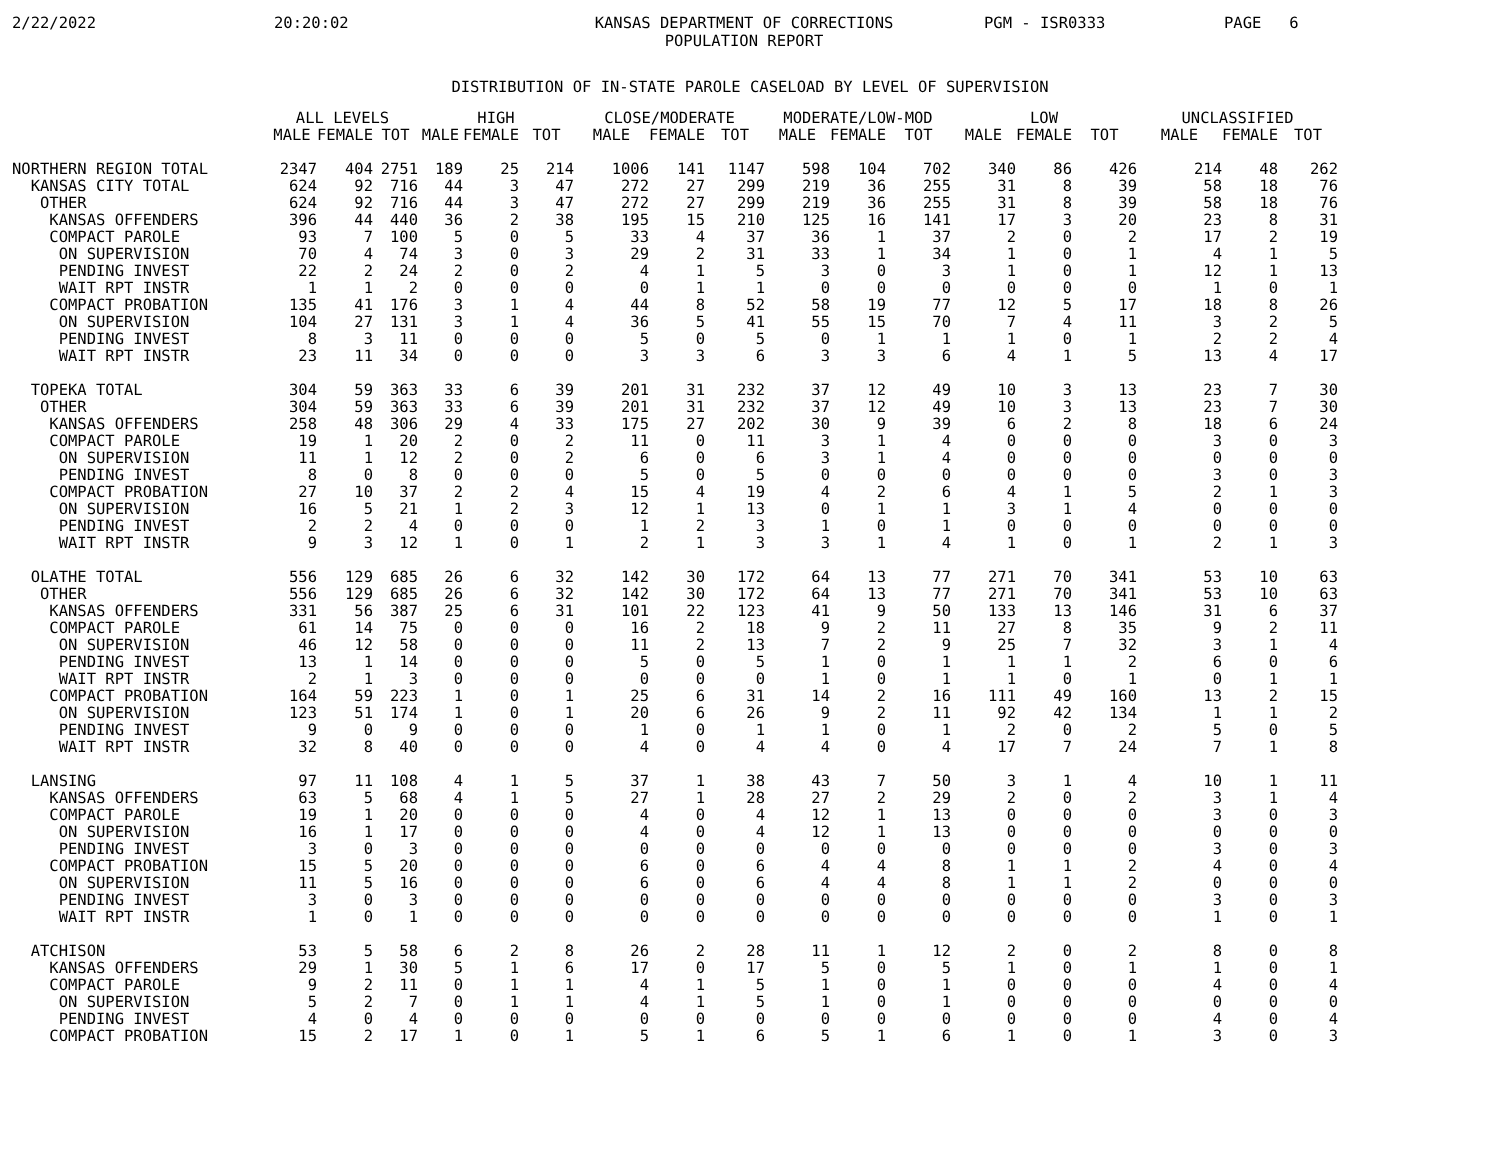2/22/2022
20:20:02
KANSAS DEPARTMENT OF CORRECTIONS
POPULATION REPORT
PGM - ISR0333
PAGE 6
DISTRIBUTION OF IN-STATE PAROLE CASELOAD BY LEVEL OF SUPERVISION
| | ALL LEVELS | | | HIGH | | | CLOSE/MODERATE | | | MODERATE/LOW-MOD | | | LOW | | | UNCLASSIFIED | | |
| --- | --- | --- | --- | --- | --- | --- | --- | --- | --- | --- | --- | --- | --- | --- | --- | --- | --- | --- |
| | MALE | FEMALE | TOT | MALE | FEMALE | TOT | MALE | FEMALE | TOT | MALE | FEMALE | TOT | MALE | FEMALE | TOT | MALE | FEMALE | TOT |
| NORTHERN REGION TOTAL | 2347 | 404 | 2751 | 189 | 25 | 214 | 1006 | 141 | 1147 | 598 | 104 | 702 | 340 | 86 | 426 | 214 | 48 | 262 |
| KANSAS CITY TOTAL | 624 | 92 | 716 | 44 | 3 | 47 | 272 | 27 | 299 | 219 | 36 | 255 | 31 | 8 | 39 | 58 | 18 | 76 |
| OTHER | 624 | 92 | 716 | 44 | 3 | 47 | 272 | 27 | 299 | 219 | 36 | 255 | 31 | 8 | 39 | 58 | 18 | 76 |
| KANSAS OFFENDERS | 396 | 44 | 440 | 36 | 2 | 38 | 195 | 15 | 210 | 125 | 16 | 141 | 17 | 3 | 20 | 23 | 8 | 31 |
| COMPACT PAROLE | 93 | 7 | 100 | 5 | 0 | 5 | 33 | 4 | 37 | 36 | 1 | 37 | 2 | 0 | 2 | 17 | 2 | 19 |
| ON SUPERVISION | 70 | 4 | 74 | 3 | 0 | 3 | 29 | 2 | 31 | 33 | 1 | 34 | 1 | 0 | 1 | 4 | 1 | 5 |
| PENDING INVEST | 22 | 2 | 24 | 2 | 0 | 2 | 4 | 1 | 5 | 3 | 0 | 3 | 1 | 0 | 1 | 12 | 1 | 13 |
| WAIT RPT INSTR | 1 | 1 | 2 | 0 | 0 | 0 | 0 | 1 | 1 | 0 | 0 | 0 | 0 | 0 | 0 | 1 | 0 | 1 |
| COMPACT PROBATION | 135 | 41 | 176 | 3 | 1 | 4 | 44 | 8 | 52 | 58 | 19 | 77 | 12 | 5 | 17 | 18 | 8 | 26 |
| ON SUPERVISION | 104 | 27 | 131 | 3 | 1 | 4 | 36 | 5 | 41 | 55 | 15 | 70 | 7 | 4 | 11 | 3 | 2 | 5 |
| PENDING INVEST | 8 | 3 | 11 | 0 | 0 | 0 | 5 | 0 | 5 | 0 | 1 | 1 | 1 | 0 | 1 | 2 | 2 | 4 |
| WAIT RPT INSTR | 23 | 11 | 34 | 0 | 0 | 0 | 3 | 3 | 6 | 3 | 3 | 6 | 4 | 1 | 5 | 13 | 4 | 17 |
| TOPEKA TOTAL | 304 | 59 | 363 | 33 | 6 | 39 | 201 | 31 | 232 | 37 | 12 | 49 | 10 | 3 | 13 | 23 | 7 | 30 |
| OTHER | 304 | 59 | 363 | 33 | 6 | 39 | 201 | 31 | 232 | 37 | 12 | 49 | 10 | 3 | 13 | 23 | 7 | 30 |
| KANSAS OFFENDERS | 258 | 48 | 306 | 29 | 4 | 33 | 175 | 27 | 202 | 30 | 9 | 39 | 6 | 2 | 8 | 18 | 6 | 24 |
| COMPACT PAROLE | 19 | 1 | 20 | 2 | 0 | 2 | 11 | 0 | 11 | 3 | 1 | 4 | 0 | 0 | 0 | 3 | 0 | 3 |
| ON SUPERVISION | 11 | 1 | 12 | 2 | 0 | 2 | 6 | 0 | 6 | 3 | 1 | 4 | 0 | 0 | 0 | 0 | 0 | 0 |
| PENDING INVEST | 8 | 0 | 8 | 0 | 0 | 0 | 5 | 0 | 5 | 0 | 0 | 0 | 0 | 0 | 0 | 3 | 0 | 3 |
| COMPACT PROBATION | 27 | 10 | 37 | 2 | 2 | 4 | 15 | 4 | 19 | 4 | 2 | 6 | 4 | 1 | 5 | 2 | 1 | 3 |
| ON SUPERVISION | 16 | 5 | 21 | 1 | 2 | 3 | 12 | 1 | 13 | 0 | 1 | 1 | 3 | 1 | 4 | 0 | 0 | 0 |
| PENDING INVEST | 2 | 2 | 4 | 0 | 0 | 0 | 1 | 2 | 3 | 1 | 0 | 1 | 0 | 0 | 0 | 0 | 0 | 0 |
| WAIT RPT INSTR | 9 | 3 | 12 | 1 | 0 | 1 | 2 | 1 | 3 | 3 | 1 | 4 | 1 | 0 | 1 | 2 | 1 | 3 |
| OLATHE TOTAL | 556 | 129 | 685 | 26 | 6 | 32 | 142 | 30 | 172 | 64 | 13 | 77 | 271 | 70 | 341 | 53 | 10 | 63 |
| OTHER | 556 | 129 | 685 | 26 | 6 | 32 | 142 | 30 | 172 | 64 | 13 | 77 | 271 | 70 | 341 | 53 | 10 | 63 |
| KANSAS OFFENDERS | 331 | 56 | 387 | 25 | 6 | 31 | 101 | 22 | 123 | 41 | 9 | 50 | 133 | 13 | 146 | 31 | 6 | 37 |
| COMPACT PAROLE | 61 | 14 | 75 | 0 | 0 | 0 | 16 | 2 | 18 | 9 | 2 | 11 | 27 | 8 | 35 | 9 | 2 | 11 |
| ON SUPERVISION | 46 | 12 | 58 | 0 | 0 | 0 | 11 | 2 | 13 | 7 | 2 | 9 | 25 | 7 | 32 | 3 | 1 | 4 |
| PENDING INVEST | 13 | 1 | 14 | 0 | 0 | 0 | 5 | 0 | 5 | 1 | 0 | 1 | 1 | 1 | 2 | 6 | 0 | 6 |
| WAIT RPT INSTR | 2 | 1 | 3 | 0 | 0 | 0 | 0 | 0 | 0 | 1 | 0 | 1 | 1 | 0 | 1 | 0 | 1 | 1 |
| COMPACT PROBATION | 164 | 59 | 223 | 1 | 0 | 1 | 25 | 6 | 31 | 14 | 2 | 16 | 111 | 49 | 160 | 13 | 2 | 15 |
| ON SUPERVISION | 123 | 51 | 174 | 1 | 0 | 1 | 20 | 6 | 26 | 9 | 2 | 11 | 92 | 42 | 134 | 1 | 1 | 2 |
| PENDING INVEST | 9 | 0 | 9 | 0 | 0 | 0 | 1 | 0 | 1 | 1 | 0 | 1 | 2 | 0 | 2 | 5 | 0 | 5 |
| WAIT RPT INSTR | 32 | 8 | 40 | 0 | 0 | 0 | 4 | 0 | 4 | 4 | 0 | 4 | 17 | 7 | 24 | 7 | 1 | 8 |
| LANSING | 97 | 11 | 108 | 4 | 1 | 5 | 37 | 1 | 38 | 43 | 7 | 50 | 3 | 1 | 4 | 10 | 1 | 11 |
| KANSAS OFFENDERS | 63 | 5 | 68 | 4 | 1 | 5 | 27 | 1 | 28 | 27 | 2 | 29 | 2 | 0 | 2 | 3 | 1 | 4 |
| COMPACT PAROLE | 19 | 1 | 20 | 0 | 0 | 0 | 4 | 0 | 4 | 12 | 1 | 13 | 0 | 0 | 0 | 3 | 0 | 3 |
| ON SUPERVISION | 16 | 1 | 17 | 0 | 0 | 0 | 4 | 0 | 4 | 12 | 1 | 13 | 0 | 0 | 0 | 0 | 0 | 0 |
| PENDING INVEST | 3 | 0 | 3 | 0 | 0 | 0 | 0 | 0 | 0 | 0 | 0 | 0 | 0 | 0 | 0 | 3 | 0 | 3 |
| COMPACT PROBATION | 15 | 5 | 20 | 0 | 0 | 0 | 6 | 0 | 6 | 4 | 4 | 8 | 1 | 1 | 2 | 4 | 0 | 4 |
| ON SUPERVISION | 11 | 5 | 16 | 0 | 0 | 0 | 6 | 0 | 6 | 4 | 4 | 8 | 1 | 1 | 2 | 0 | 0 | 0 |
| PENDING INVEST | 3 | 0 | 3 | 0 | 0 | 0 | 0 | 0 | 0 | 0 | 0 | 0 | 0 | 0 | 0 | 3 | 0 | 3 |
| WAIT RPT INSTR | 1 | 0 | 1 | 0 | 0 | 0 | 0 | 0 | 0 | 0 | 0 | 0 | 0 | 0 | 0 | 1 | 0 | 1 |
| ATCHISON | 53 | 5 | 58 | 6 | 2 | 8 | 26 | 2 | 28 | 11 | 1 | 12 | 2 | 0 | 2 | 8 | 0 | 8 |
| KANSAS OFFENDERS | 29 | 1 | 30 | 5 | 1 | 6 | 17 | 0 | 17 | 5 | 0 | 5 | 1 | 0 | 1 | 1 | 0 | 1 |
| COMPACT PAROLE | 9 | 2 | 11 | 0 | 1 | 1 | 4 | 1 | 5 | 1 | 0 | 1 | 0 | 0 | 0 | 4 | 0 | 4 |
| ON SUPERVISION | 5 | 2 | 7 | 0 | 1 | 1 | 4 | 1 | 5 | 1 | 0 | 1 | 0 | 0 | 0 | 0 | 0 | 0 |
| PENDING INVEST | 4 | 0 | 4 | 0 | 0 | 0 | 0 | 0 | 0 | 0 | 0 | 0 | 0 | 0 | 0 | 4 | 0 | 4 |
| COMPACT PROBATION | 15 | 2 | 17 | 1 | 0 | 1 | 5 | 1 | 6 | 5 | 1 | 6 | 1 | 0 | 1 | 3 | 0 | 3 |